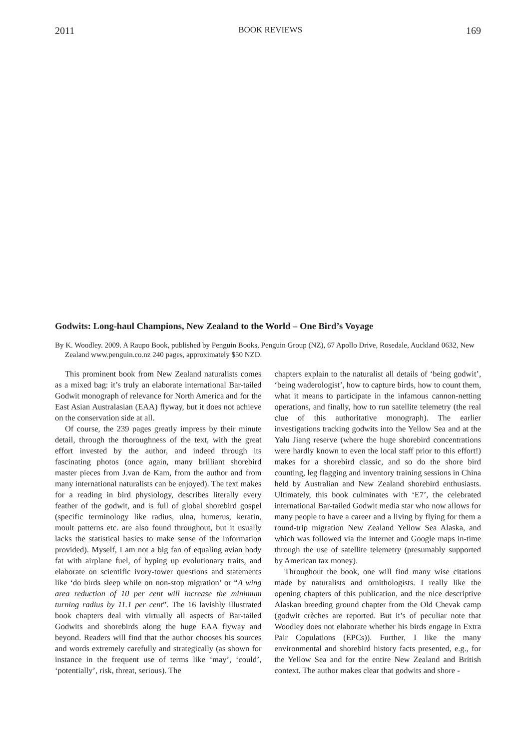2011 BOOK REVIEWS 169
Godwits: Long-haul Champions, New Zealand to the World – One Bird’s Voyage
By K. Woodley. 2009. A Raupo Book, published by Penguin Books, Penguin Group (NZ), 67 Apollo Drive, Rosedale, Auckland 0632, New Zealand www.penguin.co.nz 240 pages, approximately $50 NZD.
This prominent book from New Zealand naturalists comes as a mixed bag: it’s truly an elaborate international Bar-tailed Godwit monograph of relevance for North America and for the East Asian Australasian (EAA) flyway, but it does not achieve on the conservation side at all.
Of course, the 239 pages greatly impress by their minute detail, through the thoroughness of the text, with the great effort invested by the author, and indeed through its fascinating photos (once again, many brilliant shorebird master pieces from J.van de Kam, from the author and from many international naturalists can be enjoyed). The text makes for a reading in bird physiology, describes literally every feather of the godwit, and is full of global shorebird gospel (specific terminology like radius, ulna, humerus, keratin, moult patterns etc. are also found throughout, but it usually lacks the statistical basics to make sense of the information provided). Myself, I am not a big fan of equaling avian body fat with airplane fuel, of hyping up evolutionary traits, and elaborate on scientific ivory-tower questions and statements like ‘do birds sleep while on non-stop migration’ or “A wing area reduction of 10 per cent will increase the minimum turning radius by 11.1 per cent”. The 16 lavishly illustrated book chapters deal with virtually all aspects of Bar-tailed Godwits and shorebirds along the huge EAA flyway and beyond. Readers will find that the author chooses his sources and words extremely carefully and strategically (as shown for instance in the frequent use of terms like ‘may’, ‘could’, ‘potentially’, risk, threat, serious). The
chapters explain to the naturalist all details of ‘being godwit’, ‘being waderologist’, how to capture birds, how to count them, what it means to participate in the infamous cannon-netting operations, and finally, how to run satellite telemetry (the real clue of this authoritative monograph). The earlier investigations tracking godwits into the Yellow Sea and at the Yalu Jiang reserve (where the huge shorebird concentrations were hardly known to even the local staff prior to this effort!) makes for a shorebird classic, and so do the shore bird counting, leg flagging and inventory training sessions in China held by Australian and New Zealand shorebird enthusiasts. Ultimately, this book culminates with ‘E7’, the celebrated international Bar-tailed Godwit media star who now allows for many people to have a career and a living by flying for them a round-trip migration New Zealand Yellow Sea Alaska, and which was followed via the internet and Google maps in-time through the use of satellite telemetry (presumably supported by American tax money).
Throughout the book, one will find many wise citations made by naturalists and ornithologists. I really like the opening chapters of this publication, and the nice descriptive Alaskan breeding ground chapter from the Old Chevak camp (godwit crèches are reported. But it’s of peculiar note that Woodley does not elaborate whether his birds engage in Extra Pair Copulations (EPCs)). Further, I like the many environmental and shorebird history facts presented, e.g., for the Yellow Sea and for the entire New Zealand and British context. The author makes clear that godwits and shore -